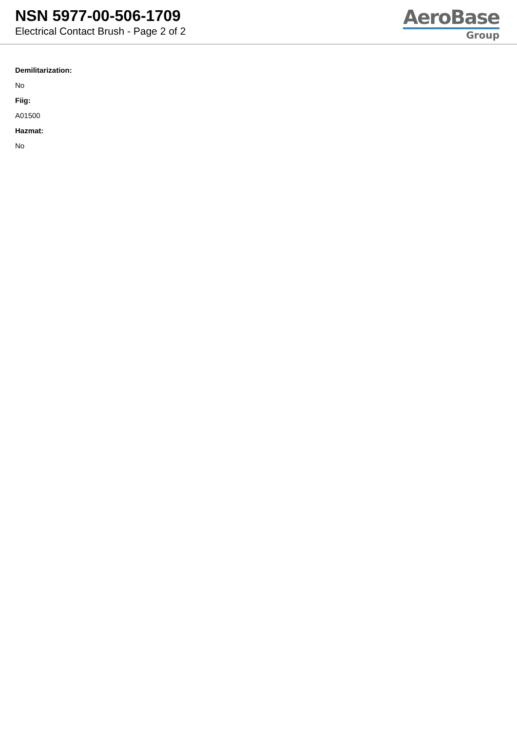NSN 5977-00-506-1709
Electrical Contact Brush - Page 2 of 2
AeroBase
Group
Demilitarization:
No
Fiig:
A01500
Hazmat:
No